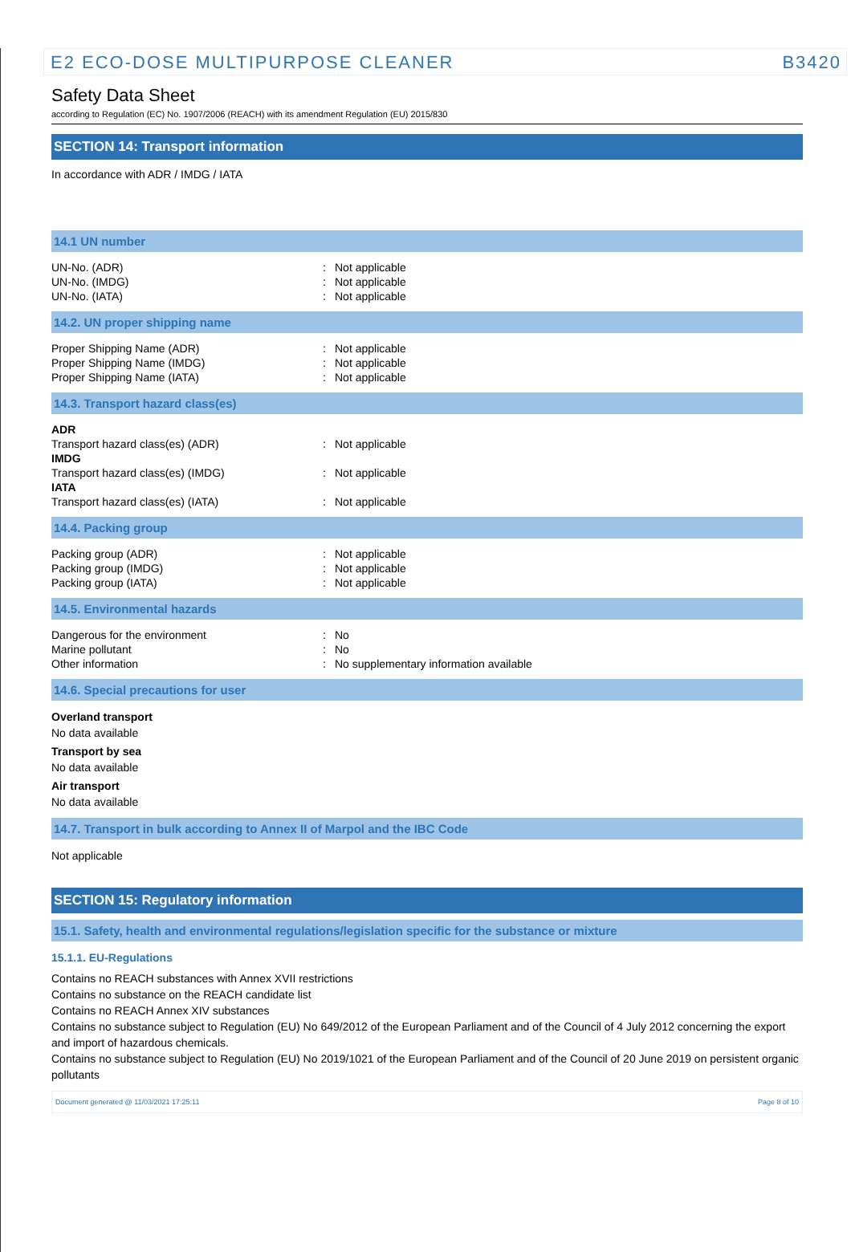E2 ECO-DOSE MULTIPURPOSE CLEANER B3420
Safety Data Sheet
according to Regulation (EC) No. 1907/2006 (REACH) with its amendment Regulation (EU) 2015/830
SECTION 14: Transport information
In accordance with ADR / IMDG / IATA
14.1 UN number
| UN-No. (ADR) | : | Not applicable |
| UN-No. (IMDG) | : | Not applicable |
| UN-No. (IATA) | : | Not applicable |
14.2. UN proper shipping name
| Proper Shipping Name (ADR) | : | Not applicable |
| Proper Shipping Name (IMDG) | : | Not applicable |
| Proper Shipping Name (IATA) | : | Not applicable |
14.3. Transport hazard class(es)
| ADR | | |
| Transport hazard class(es) (ADR) | : | Not applicable |
| IMDG | | |
| Transport hazard class(es) (IMDG) | : | Not applicable |
| IATA | | |
| Transport hazard class(es) (IATA) | : | Not applicable |
14.4. Packing group
| Packing group (ADR) | : | Not applicable |
| Packing group (IMDG) | : | Not applicable |
| Packing group (IATA) | : | Not applicable |
14.5. Environmental hazards
| Dangerous for the environment | : | No |
| Marine pollutant | : | No |
| Other information | : | No supplementary information available |
14.6. Special precautions for user
Overland transport
No data available
Transport by sea
No data available
Air transport
No data available
14.7. Transport in bulk according to Annex II of Marpol and the IBC Code
Not applicable
SECTION 15: Regulatory information
15.1. Safety, health and environmental regulations/legislation specific for the substance or mixture
15.1.1. EU-Regulations
Contains no REACH substances with Annex XVII restrictions
Contains no substance on the REACH candidate list
Contains no REACH Annex XIV substances
Contains no substance subject to Regulation (EU) No 649/2012 of the European Parliament and of the Council of 4 July 2012 concerning the export and import of hazardous chemicals.
Contains no substance subject to Regulation (EU) No 2019/1021 of the European Parliament and of the Council of 20 June 2019 on persistent organic pollutants
Document generated @ 11/03/2021 17:25:11 Page 8 of 10